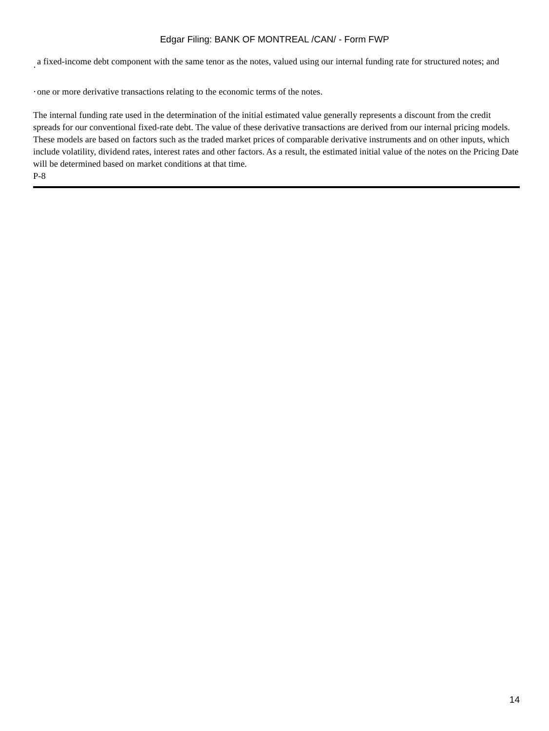Edgar Filing: BANK OF MONTREAL /CAN/ - Form FWP
· a fixed-income debt component with the same tenor as the notes, valued using our internal funding rate for structured notes; and
· one or more derivative transactions relating to the economic terms of the notes.
The internal funding rate used in the determination of the initial estimated value generally represents a discount from the credit spreads for our conventional fixed-rate debt. The value of these derivative transactions are derived from our internal pricing models. These models are based on factors such as the traded market prices of comparable derivative instruments and on other inputs, which include volatility, dividend rates, interest rates and other factors. As a result, the estimated initial value of the notes on the Pricing Date will be determined based on market conditions at that time.
P-8
14